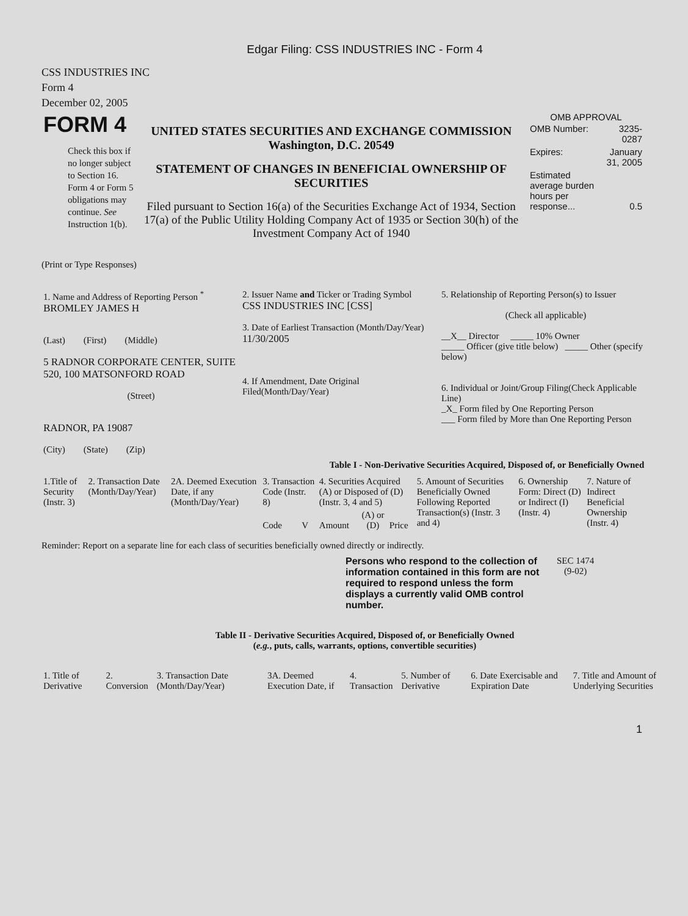Edgar Filing: CSS INDUSTRIES INC - Form 4
CSS INDUSTRIES INC
Form 4
December 02, 2005
| FORM 4 Check this box if no longer subject to Section 16. Form 4 or Form 5 obligations may continue. See Instruction 1(b). | UNITED STATES SECURITIES AND EXCHANGE COMMISSION Washington, D.C. 20549 STATEMENT OF CHANGES IN BENEFICIAL OWNERSHIP OF SECURITIES Filed pursuant to Section 16(a) of the Securities Exchange Act of 1934, Section 17(a) of the Public Utility Holding Company Act of 1935 or Section 30(h) of the Investment Company Act of 1940 | OMB APPROVAL / OMB Number: / 3235-0287 / / Expires: / January 31, 2005 / / Estimated average burden hours per response... / 0.5 / |
(Print or Type Responses)
| 1. Name and Address of Reporting Person <sup>*</sup> BROMLEY JAMES H (Last) (First) (Middle) 5 RADNOR CORPORATE CENTER, SUITE 520, 100 MATSONFORD ROAD (Street) RADNOR, PA 19087 (City) (State) (Zip) | 2. Issuer Name and Ticker or Trading Symbol CSS INDUSTRIES INC [CSS] 3. Date of Earliest Transaction (Month/Day/Year) 11/30/2005 4. If Amendment, Date Original Filed(Month/Day/Year) | 5. Relationship of Reporting Person(s) to Issuer (Check all applicable) __X__ Director _____ 10% Owner _____ Officer (give title below) _____ Other (specify below) 6. Individual or Joint/Group Filing(Check Applicable Line) _X_ Form filed by One Reporting Person ___ Form filed by More than One Reporting Person |
Table I - Non-Derivative Securities Acquired, Disposed of, or Beneficially Owned
| 1.Title of Security (Instr. 3) | 2. Transaction Date (Month/Day/Year) | 2A. Deemed Execution Date, if any (Month/Day/Year) | 3. Transaction Code (Instr. 8) | | 4. Securities Acquired (A) or Disposed of (D) (Instr. 3, 4 and 5) | | | 5. Amount of Securities Beneficially Owned Following Reported Transaction(s) (Instr. 3 and 4) | 6. Ownership Form: Direct (D) or Indirect (I) (Instr. 4) | 7. Nature of Indirect Beneficial Ownership (Instr. 4) |
| | | | Code | V | Amount | (A) or (D) | Price | | | |
Reminder: Report on a separate line for each class of securities beneficially owned directly or indirectly.
| Persons who respond to the collection of information contained in this form are not required to respond unless the form displays a currently valid OMB control number. | SEC 1474 (9-02) |
Table II - Derivative Securities Acquired, Disposed of, or Beneficially Owned
(e.g., puts, calls, warrants, options, convertible securities)
| 1. Title of Derivative | 2. Conversion | 3. Transaction Date (Month/Day/Year) | 3A. Deemed Execution Date, if | 4. Transaction | 5. Number of Derivative | 6. Date Exercisable and Expiration Date | 7. Title and Amount of Underlying Securities |
1